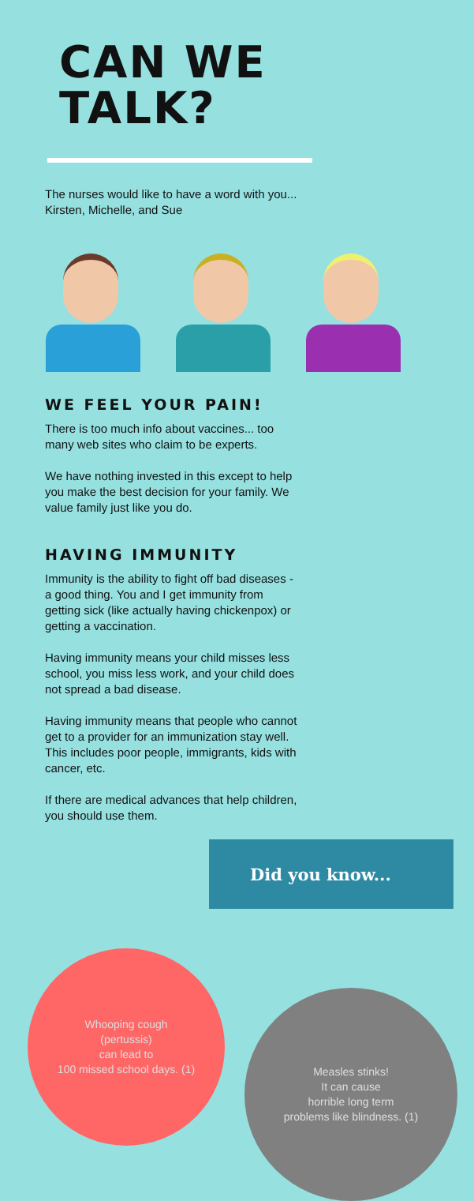CAN WE
TALK?
The nurses would like to have a word with you... Kirsten, Michelle, and Sue
WE FEEL YOUR PAIN!
There is too much info about vaccines... too many web sites who claim to be experts.
We have nothing invested in this except to help you make the best decision for your family. We value family just like you do.
HAVING IMMUNITY
Immunity is the ability to fight off bad diseases - a good thing. You and I get immunity from getting sick (like actually having chickenpox) or getting a vaccination.
Having immunity means your child misses less school, you miss less work, and your child does not spread a bad disease.
Having immunity means that people who cannot get to a provider for an immunization stay well. This includes poor people, immigrants, kids with cancer, etc.
If there are medical advances that help children, you should use them.
Did you know...
Whooping cough
(pertussis)
can lead to
100 missed school days. (1)
Measles stinks!
It can cause
horrible long term
problems like blindness. (1)